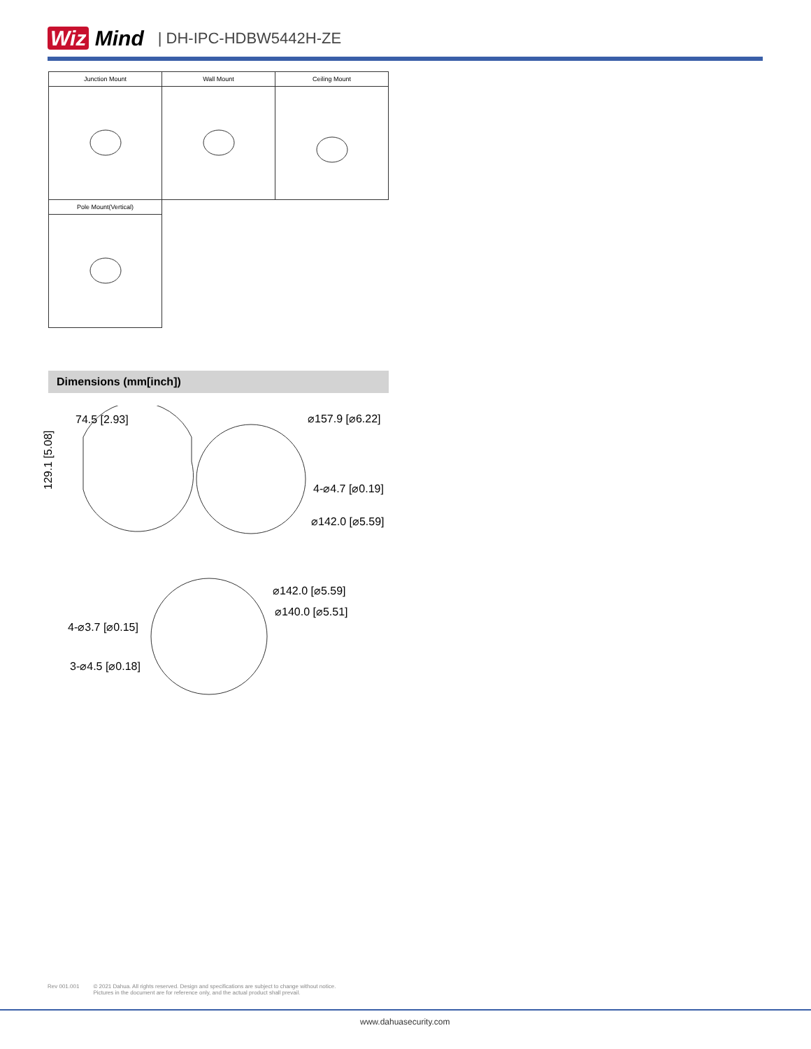Wiz Mind | DH-IPC-HDBW5442H-ZE
| Junction Mount | Wall Mount | Ceiling Mount |
| --- | --- | --- |
| Pole Mount(Vertical) | | |
Dimensions (mm[inch])
74.5 [2.93] ⌀157.9 [⌀6.22]
129.1 [5.08]
4-⌀4.7 [⌀0.19]
⌀142.0 [⌀5.59]
⌀142.0 [⌀5.59]
⌀140.0 [⌀5.51]
4-⌀3.7 [⌀0.15]
3-⌀4.5 [⌀0.18]
Rev 001.001 © 2021 Dahua. All rights reserved. Design and specifications are subject to change without notice.
Pictures in the document are for reference only, and the actual product shall prevail.
www.dahuasecurity.com